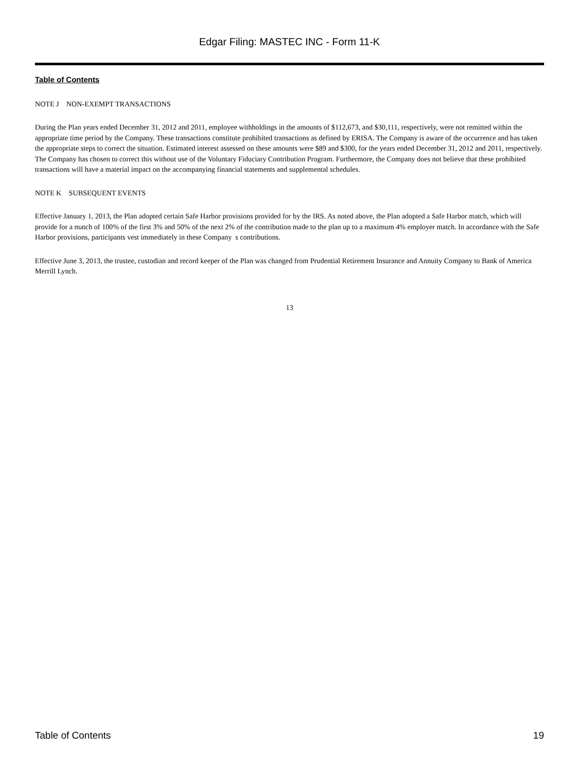Edgar Filing: MASTEC INC - Form 11-K
Table of Contents
NOTE J NON-EXEMPT TRANSACTIONS
During the Plan years ended December 31, 2012 and 2011, employee withholdings in the amounts of $112,673, and $30,111, respectively, were not remitted within the appropriate time period by the Company. These transactions constitute prohibited transactions as defined by ERISA. The Company is aware of the occurrence and has taken the appropriate steps to correct the situation. Estimated interest assessed on these amounts were $89 and $300, for the years ended December 31, 2012 and 2011, respectively. The Company has chosen to correct this without use of the Voluntary Fiduciary Contribution Program. Furthermore, the Company does not believe that these prohibited transactions will have a material impact on the accompanying financial statements and supplemental schedules.
NOTE K SUBSEQUENT EVENTS
Effective January 1, 2013, the Plan adopted certain Safe Harbor provisions provided for by the IRS. As noted above, the Plan adopted a Safe Harbor match, which will provide for a match of 100% of the first 3% and 50% of the next 2% of the contribution made to the plan up to a maximum 4% employer match. In accordance with the Safe Harbor provisions, participants vest immediately in these Company s contributions.
Effective June 3, 2013, the trustee, custodian and record keeper of the Plan was changed from Prudential Retirement Insurance and Annuity Company to Bank of America Merrill Lynch.
13
Table of Contents 19